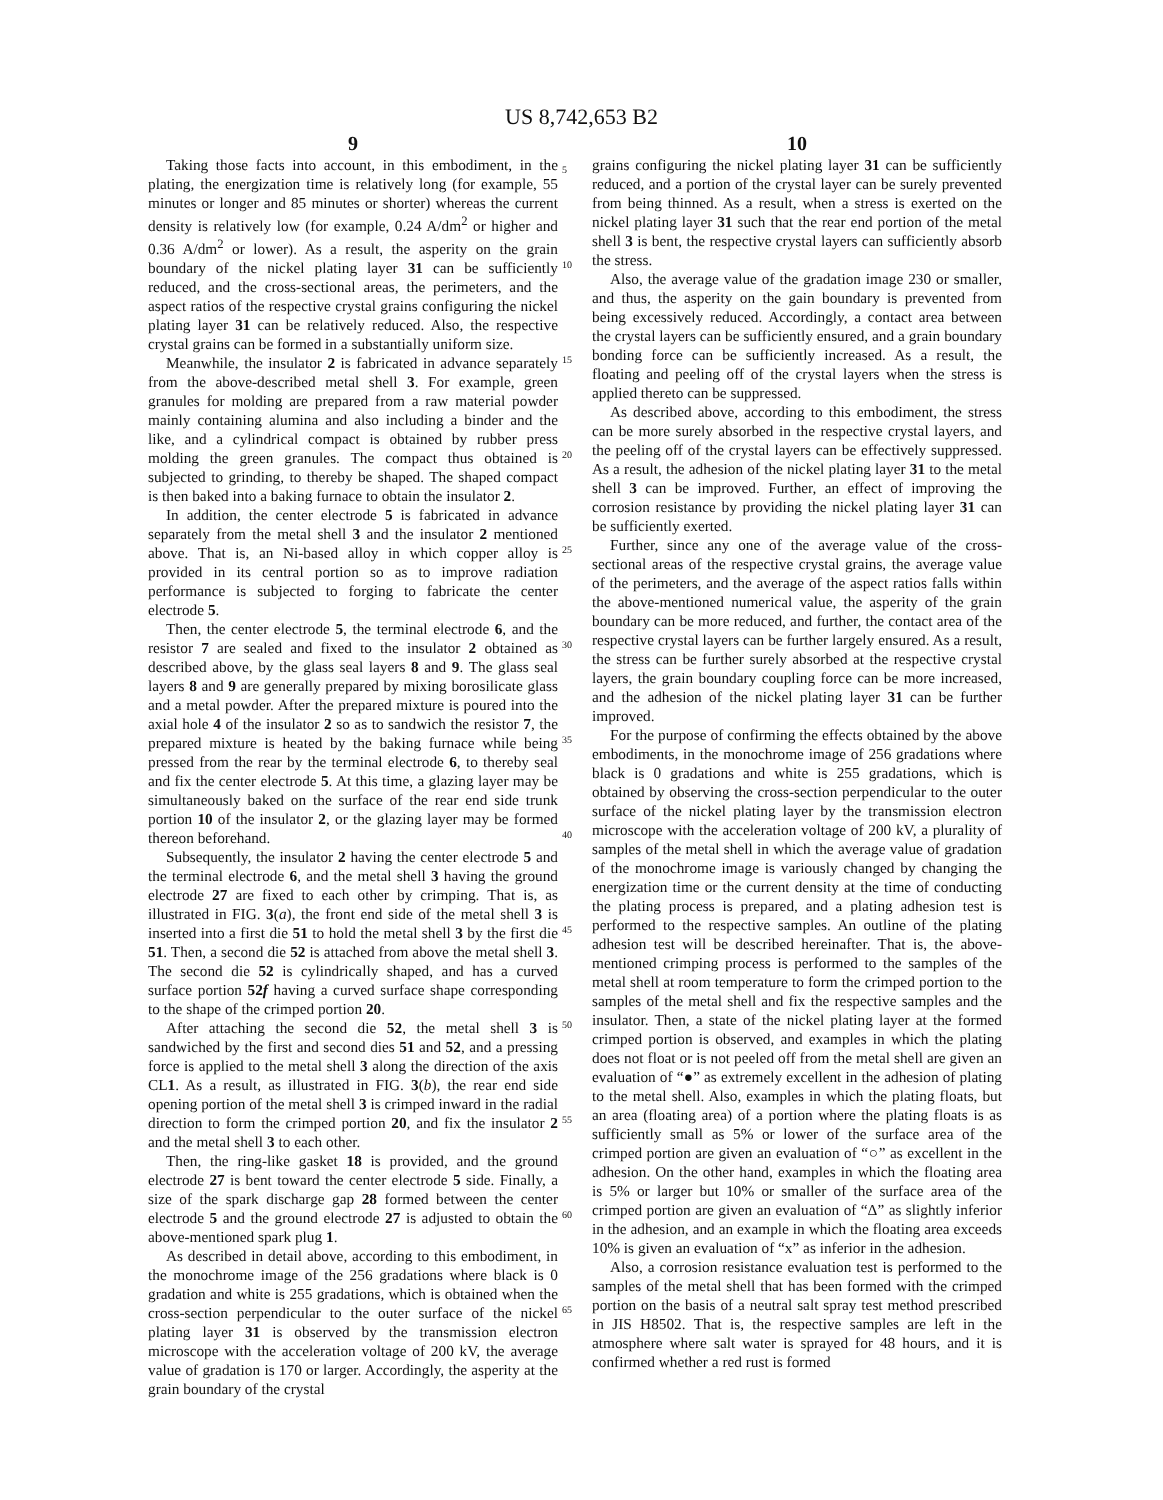US 8,742,653 B2
9
Taking those facts into account, in this embodiment, in the plating, the energization time is relatively long (for example, 55 minutes or longer and 85 minutes or shorter) whereas the current density is relatively low (for example, 0.24 A/dm<sup>2</sup> or higher and 0.36 A/dm<sup>2</sup> or lower). As a result, the asperity on the grain boundary of the nickel plating layer 31 can be sufficiently reduced, and the cross-sectional areas, the perimeters, and the aspect ratios of the respective crystal grains configuring the nickel plating layer 31 can be relatively reduced. Also, the respective crystal grains can be formed in a substantially uniform size.
Meanwhile, the insulator 2 is fabricated in advance separately from the above-described metal shell 3. For example, green granules for molding are prepared from a raw material powder mainly containing alumina and also including a binder and the like, and a cylindrical compact is obtained by rubber press molding the green granules. The compact thus obtained is subjected to grinding, to thereby be shaped. The shaped compact is then baked into a baking furnace to obtain the insulator 2.
In addition, the center electrode 5 is fabricated in advance separately from the metal shell 3 and the insulator 2 mentioned above. That is, an Ni-based alloy in which copper alloy is provided in its central portion so as to improve radiation performance is subjected to forging to fabricate the center electrode 5.
Then, the center electrode 5, the terminal electrode 6, and the resistor 7 are sealed and fixed to the insulator 2 obtained as described above, by the glass seal layers 8 and 9. The glass seal layers 8 and 9 are generally prepared by mixing borosilicate glass and a metal powder. After the prepared mixture is poured into the axial hole 4 of the insulator 2 so as to sandwich the resistor 7, the prepared mixture is heated by the baking furnace while being pressed from the rear by the terminal electrode 6, to thereby seal and fix the center electrode 5. At this time, a glazing layer may be simultaneously baked on the surface of the rear end side trunk portion 10 of the insulator 2, or the glazing layer may be formed thereon beforehand.
Subsequently, the insulator 2 having the center electrode 5 and the terminal electrode 6, and the metal shell 3 having the ground electrode 27 are fixed to each other by crimping. That is, as illustrated in FIG. 3(a), the front end side of the metal shell 3 is inserted into a first die 51 to hold the metal shell 3 by the first die 51. Then, a second die 52 is attached from above the metal shell 3. The second die 52 is cylindrically shaped, and has a curved surface portion 52f having a curved surface shape corresponding to the shape of the crimped portion 20.
After attaching the second die 52, the metal shell 3 is sandwiched by the first and second dies 51 and 52, and a pressing force is applied to the metal shell 3 along the direction of the axis CL1. As a result, as illustrated in FIG. 3(b), the rear end side opening portion of the metal shell 3 is crimped inward in the radial direction to form the crimped portion 20, and fix the insulator 2 and the metal shell 3 to each other.
Then, the ring-like gasket 18 is provided, and the ground electrode 27 is bent toward the center electrode 5 side. Finally, a size of the spark discharge gap 28 formed between the center electrode 5 and the ground electrode 27 is adjusted to obtain the above-mentioned spark plug 1.
As described in detail above, according to this embodiment, in the monochrome image of the 256 gradations where black is 0 gradation and white is 255 gradations, which is obtained when the cross-section perpendicular to the outer surface of the nickel plating layer 31 is observed by the transmission electron microscope with the acceleration voltage of 200 kV, the average value of gradation is 170 or larger. Accordingly, the asperity at the grain boundary of the crystal
5
10
15
20
25
30
35
40
45
50
55
60
65
10
grains configuring the nickel plating layer 31 can be sufficiently reduced, and a portion of the crystal layer can be surely prevented from being thinned. As a result, when a stress is exerted on the nickel plating layer 31 such that the rear end portion of the metal shell 3 is bent, the respective crystal layers can sufficiently absorb the stress.
Also, the average value of the gradation image 230 or smaller, and thus, the asperity on the gain boundary is prevented from being excessively reduced. Accordingly, a contact area between the crystal layers can be sufficiently ensured, and a grain boundary bonding force can be sufficiently increased. As a result, the floating and peeling off of the crystal layers when the stress is applied thereto can be suppressed.
As described above, according to this embodiment, the stress can be more surely absorbed in the respective crystal layers, and the peeling off of the crystal layers can be effectively suppressed. As a result, the adhesion of the nickel plating layer 31 to the metal shell 3 can be improved. Further, an effect of improving the corrosion resistance by providing the nickel plating layer 31 can be sufficiently exerted.
Further, since any one of the average value of the cross-sectional areas of the respective crystal grains, the average value of the perimeters, and the average of the aspect ratios falls within the above-mentioned numerical value, the asperity of the grain boundary can be more reduced, and further, the contact area of the respective crystal layers can be further largely ensured. As a result, the stress can be further surely absorbed at the respective crystal layers, the grain boundary coupling force can be more increased, and the adhesion of the nickel plating layer 31 can be further improved.
For the purpose of confirming the effects obtained by the above embodiments, in the monochrome image of 256 gradations where black is 0 gradations and white is 255 gradations, which is obtained by observing the cross-section perpendicular to the outer surface of the nickel plating layer by the transmission electron microscope with the acceleration voltage of 200 kV, a plurality of samples of the metal shell in which the average value of gradation of the monochrome image is variously changed by changing the energization time or the current density at the time of conducting the plating process is prepared, and a plating adhesion test is performed to the respective samples. An outline of the plating adhesion test will be described hereinafter. That is, the above-mentioned crimping process is performed to the samples of the metal shell at room temperature to form the crimped portion to the samples of the metal shell and fix the respective samples and the insulator. Then, a state of the nickel plating layer at the formed crimped portion is observed, and examples in which the plating does not float or is not peeled off from the metal shell are given an evaluation of “●” as extremely excellent in the adhesion of plating to the metal shell. Also, examples in which the plating floats, but an area (floating area) of a portion where the plating floats is as sufficiently small as 5% or lower of the surface area of the crimped portion are given an evaluation of “○” as excellent in the adhesion. On the other hand, examples in which the floating area is 5% or larger but 10% or smaller of the surface area of the crimped portion are given an evaluation of “Δ” as slightly inferior in the adhesion, and an example in which the floating area exceeds 10% is given an evaluation of “x” as inferior in the adhesion.
Also, a corrosion resistance evaluation test is performed to the samples of the metal shell that has been formed with the crimped portion on the basis of a neutral salt spray test method prescribed in JIS H8502. That is, the respective samples are left in the atmosphere where salt water is sprayed for 48 hours, and it is confirmed whether a red rust is formed